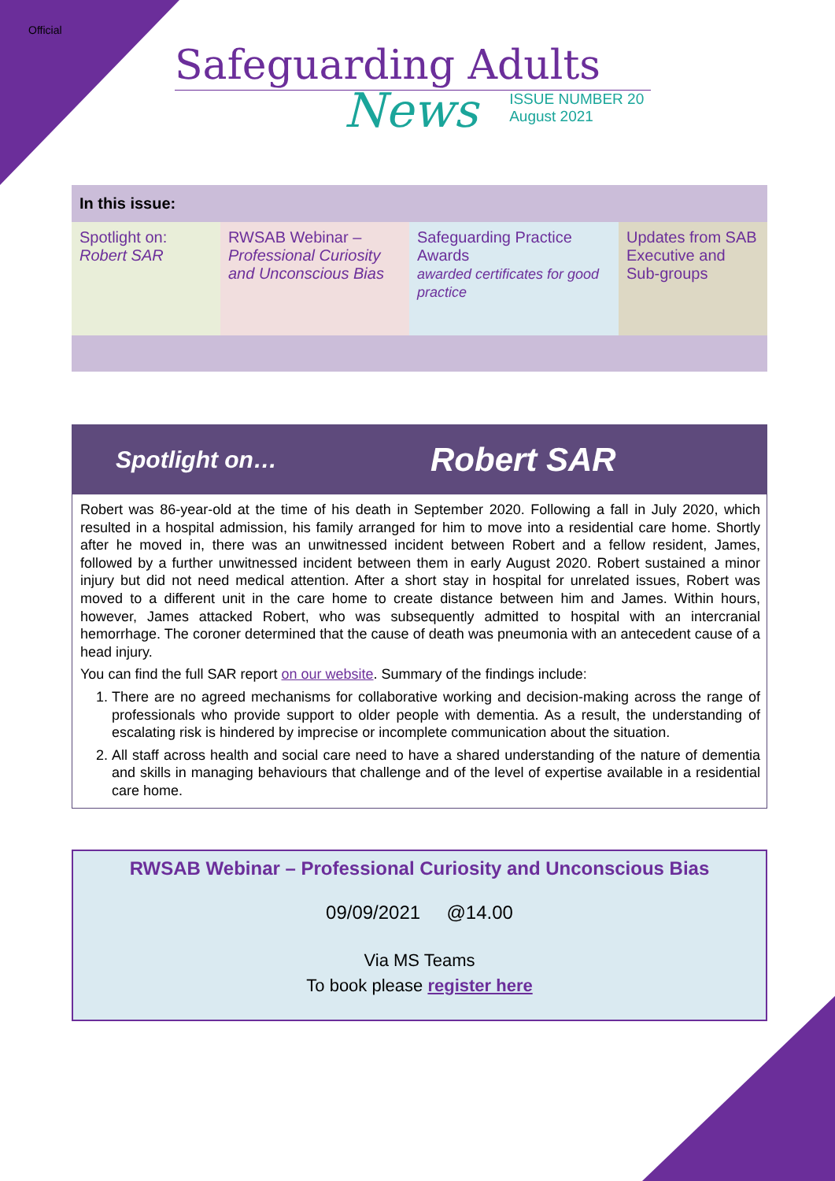Official
Safeguarding Adults
News
ISSUE NUMBER 20
August 2021
| In this issue: | | | |
| --- | --- | --- | --- |
| Spotlight on: Robert SAR | RWSAB Webinar – Professional Curiosity and Unconscious Bias | Safeguarding Practice Awards awarded certificates for good practice | Updates from SAB Executive and Sub-groups |
Spotlight on… Robert SAR
Robert was 86-year-old at the time of his death in September 2020. Following a fall in July 2020, which resulted in a hospital admission, his family arranged for him to move into a residential care home. Shortly after he moved in, there was an unwitnessed incident between Robert and a fellow resident, James, followed by a further unwitnessed incident between them in early August 2020. Robert sustained a minor injury but did not need medical attention. After a short stay in hospital for unrelated issues, Robert was moved to a different unit in the care home to create distance between him and James. Within hours, however, James attacked Robert, who was subsequently admitted to hospital with an intercranial hemorrhage. The coroner determined that the cause of death was pneumonia with an antecedent cause of a head injury.
You can find the full SAR report on our website. Summary of the findings include:
1. There are no agreed mechanisms for collaborative working and decision-making across the range of professionals who provide support to older people with dementia. As a result, the understanding of escalating risk is hindered by imprecise or incomplete communication about the situation.
2. All staff across health and social care need to have a shared understanding of the nature of dementia and skills in managing behaviours that challenge and of the level of expertise available in a residential care home.
RWSAB Webinar – Professional Curiosity and Unconscious Bias
09/09/2021 @14.00
Via MS Teams
To book please register here